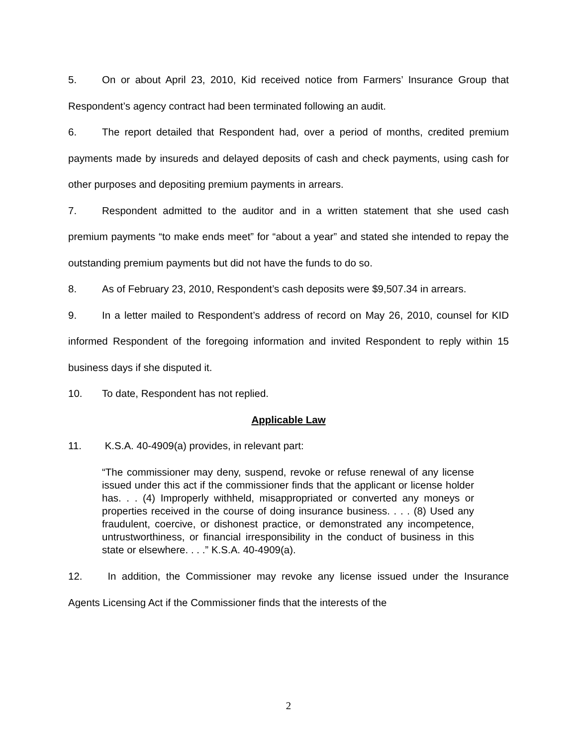5. On or about April 23, 2010, Kid received notice from Farmers’ Insurance Group that Respondent’s agency contract had been terminated following an audit.
6. The report detailed that Respondent had, over a period of months, credited premium payments made by insureds and delayed deposits of cash and check payments, using cash for other purposes and depositing premium payments in arrears.
7. Respondent admitted to the auditor and in a written statement that she used cash premium payments “to make ends meet” for “about a year” and stated she intended to repay the outstanding premium payments but did not have the funds to do so.
8. As of February 23, 2010, Respondent’s cash deposits were $9,507.34 in arrears.
9. In a letter mailed to Respondent’s address of record on May 26, 2010, counsel for KID informed Respondent of the foregoing information and invited Respondent to reply within 15 business days if she disputed it.
10. To date, Respondent has not replied.
Applicable Law
11. K.S.A. 40-4909(a) provides, in relevant part:
“The commissioner may deny, suspend, revoke or refuse renewal of any license issued under this act if the commissioner finds that the applicant or license holder has. . . (4) Improperly withheld, misappropriated or converted any moneys or properties received in the course of doing insurance business. . . . (8) Used any fraudulent, coercive, or dishonest practice, or demonstrated any incompetence, untrustworthiness, or financial irresponsibility in the conduct of business in this state or elsewhere. . . .” K.S.A. 40-4909(a).
12. In addition, the Commissioner may revoke any license issued under the Insurance Agents Licensing Act if the Commissioner finds that the interests of the
2